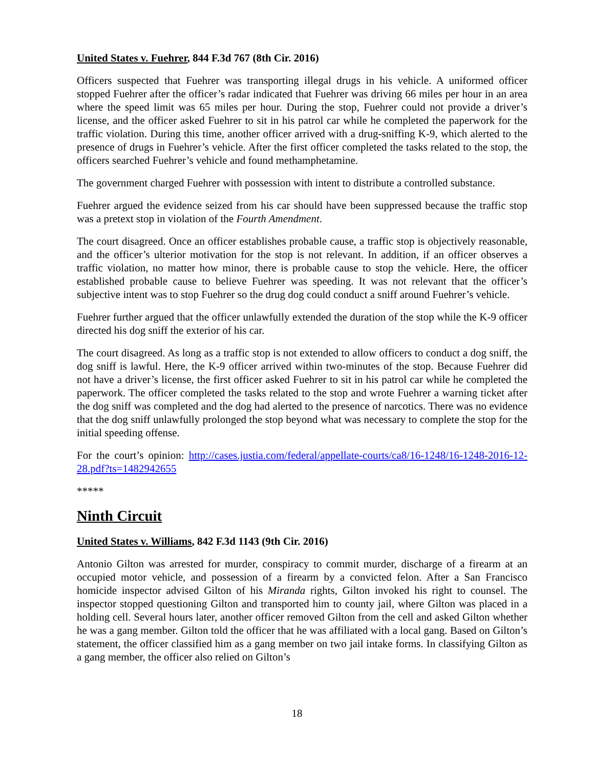United States v. Fuehrer, 844 F.3d 767 (8th Cir. 2016)
Officers suspected that Fuehrer was transporting illegal drugs in his vehicle. A uniformed officer stopped Fuehrer after the officer’s radar indicated that Fuehrer was driving 66 miles per hour in an area where the speed limit was 65 miles per hour. During the stop, Fuehrer could not provide a driver’s license, and the officer asked Fuehrer to sit in his patrol car while he completed the paperwork for the traffic violation. During this time, another officer arrived with a drug-sniffing K-9, which alerted to the presence of drugs in Fuehrer’s vehicle. After the first officer completed the tasks related to the stop, the officers searched Fuehrer’s vehicle and found methamphetamine.
The government charged Fuehrer with possession with intent to distribute a controlled substance.
Fuehrer argued the evidence seized from his car should have been suppressed because the traffic stop was a pretext stop in violation of the Fourth Amendment.
The court disagreed. Once an officer establishes probable cause, a traffic stop is objectively reasonable, and the officer’s ulterior motivation for the stop is not relevant. In addition, if an officer observes a traffic violation, no matter how minor, there is probable cause to stop the vehicle. Here, the officer established probable cause to believe Fuehrer was speeding. It was not relevant that the officer’s subjective intent was to stop Fuehrer so the drug dog could conduct a sniff around Fuehrer’s vehicle.
Fuehrer further argued that the officer unlawfully extended the duration of the stop while the K-9 officer directed his dog sniff the exterior of his car.
The court disagreed. As long as a traffic stop is not extended to allow officers to conduct a dog sniff, the dog sniff is lawful. Here, the K-9 officer arrived within two-minutes of the stop. Because Fuehrer did not have a driver’s license, the first officer asked Fuehrer to sit in his patrol car while he completed the paperwork. The officer completed the tasks related to the stop and wrote Fuehrer a warning ticket after the dog sniff was completed and the dog had alerted to the presence of narcotics. There was no evidence that the dog sniff unlawfully prolonged the stop beyond what was necessary to complete the stop for the initial speeding offense.
For the court’s opinion: http://cases.justia.com/federal/appellate-courts/ca8/16-1248/16-1248-2016-12-28.pdf?ts=1482942655
*****
Ninth Circuit
United States v. Williams, 842 F.3d 1143 (9th Cir. 2016)
Antonio Gilton was arrested for murder, conspiracy to commit murder, discharge of a firearm at an occupied motor vehicle, and possession of a firearm by a convicted felon. After a San Francisco homicide inspector advised Gilton of his Miranda rights, Gilton invoked his right to counsel. The inspector stopped questioning Gilton and transported him to county jail, where Gilton was placed in a holding cell. Several hours later, another officer removed Gilton from the cell and asked Gilton whether he was a gang member. Gilton told the officer that he was affiliated with a local gang. Based on Gilton’s statement, the officer classified him as a gang member on two jail intake forms. In classifying Gilton as a gang member, the officer also relied on Gilton’s
18